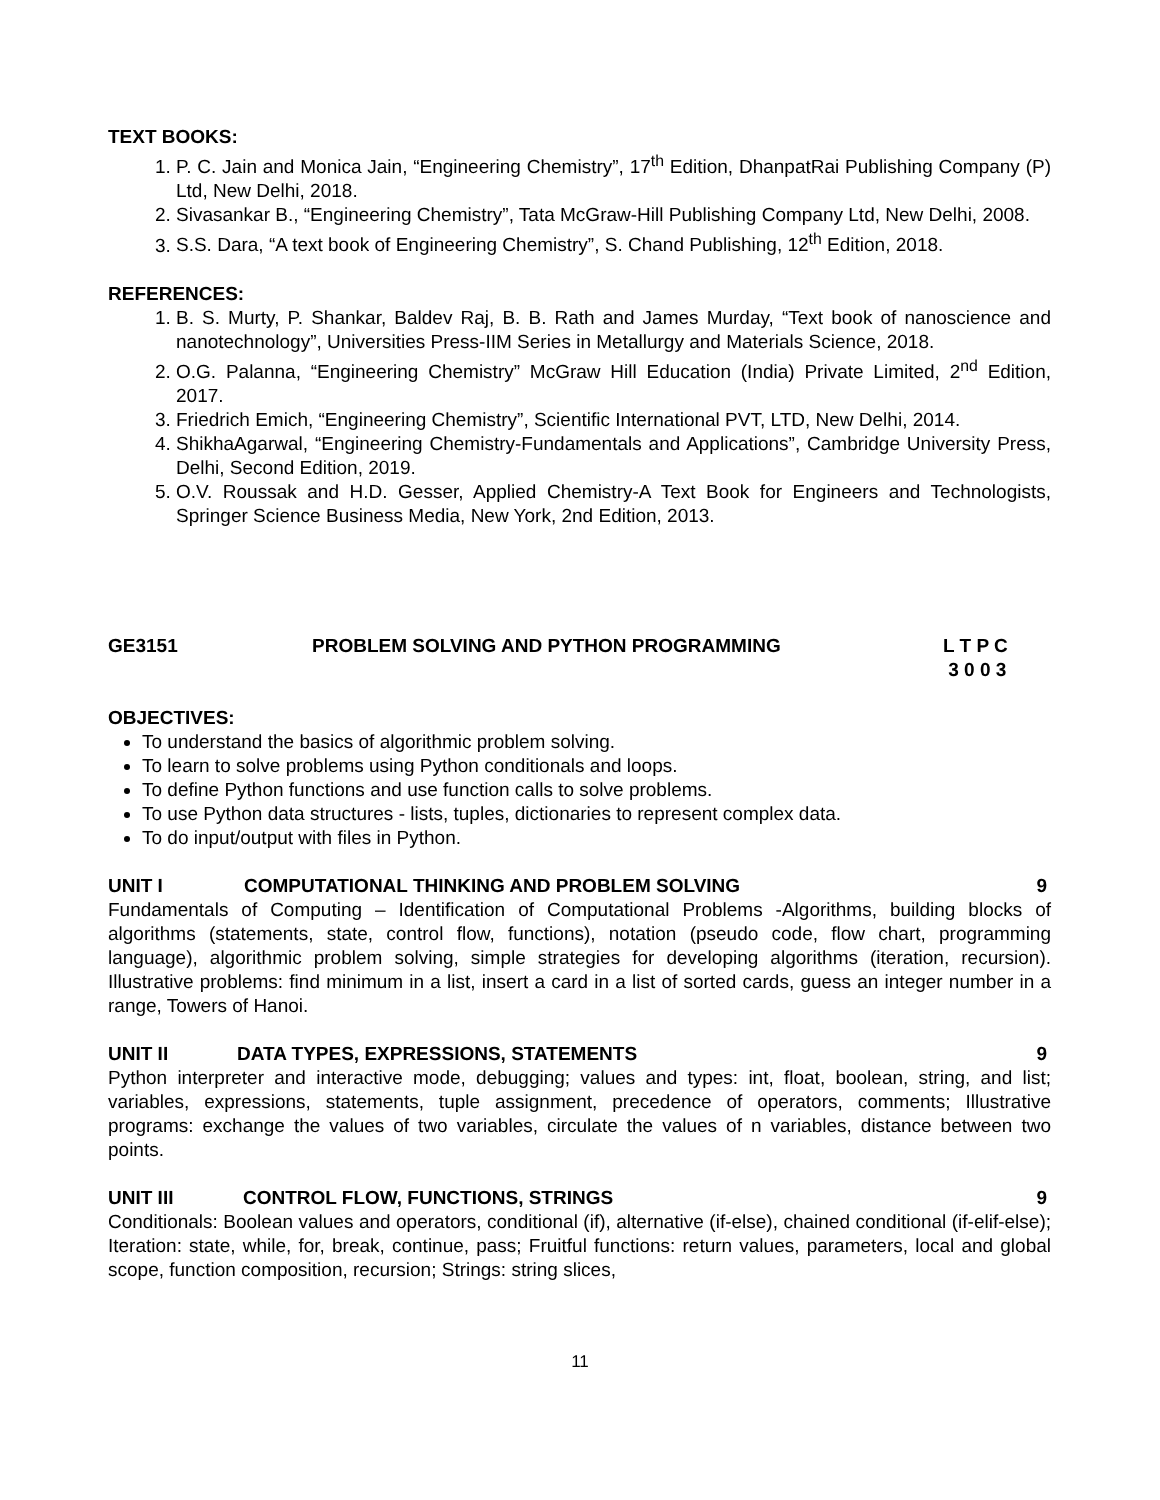TEXT BOOKS:
1. P. C. Jain and Monica Jain, “Engineering Chemistry”, 17<sup>th</sup> Edition, DhanpatRai Publishing Company (P) Ltd, New Delhi, 2018.
2. Sivasankar B., “Engineering Chemistry”, Tata McGraw-Hill Publishing Company Ltd, New Delhi, 2008.
3. S.S. Dara, “A text book of Engineering Chemistry”, S. Chand Publishing, 12<sup>th</sup> Edition, 2018.
REFERENCES:
1. B. S. Murty, P. Shankar, Baldev Raj, B. B. Rath and James Murday, “Text book of nanoscience and nanotechnology”, Universities Press-IIM Series in Metallurgy and Materials Science, 2018.
2. O.G. Palanna, “Engineering Chemistry” McGraw Hill Education (India) Private Limited, 2<sup>nd</sup> Edition, 2017.
3. Friedrich Emich, “Engineering Chemistry”, Scientific International PVT, LTD, New Delhi, 2014.
4. ShikhaAgarwal, “Engineering Chemistry-Fundamentals and Applications”, Cambridge University Press, Delhi, Second Edition, 2019.
5. O.V. Roussak and H.D. Gesser, Applied Chemistry-A Text Book for Engineers and Technologists, Springer Science Business Media, New York, 2nd Edition, 2013.
GE3151 PROBLEM SOLVING AND PYTHON PROGRAMMING L T P C
3 0 0 3
OBJECTIVES:
To understand the basics of algorithmic problem solving.
To learn to solve problems using Python conditionals and loops.
To define Python functions and use function calls to solve problems.
To use Python data structures - lists, tuples, dictionaries to represent complex data.
To do input/output with files in Python.
UNIT I COMPUTATIONAL THINKING AND PROBLEM SOLVING 9
Fundamentals of Computing – Identification of Computational Problems -Algorithms, building blocks of algorithms (statements, state, control flow, functions), notation (pseudo code, flow chart, programming language), algorithmic problem solving, simple strategies for developing algorithms (iteration, recursion). Illustrative problems: find minimum in a list, insert a card in a list of sorted cards, guess an integer number in a range, Towers of Hanoi.
UNIT II DATA TYPES, EXPRESSIONS, STATEMENTS 9
Python interpreter and interactive mode, debugging; values and types: int, float, boolean, string, and list; variables, expressions, statements, tuple assignment, precedence of operators, comments; Illustrative programs: exchange the values of two variables, circulate the values of n variables, distance between two points.
UNIT III CONTROL FLOW, FUNCTIONS, STRINGS 9
Conditionals: Boolean values and operators, conditional (if), alternative (if-else), chained conditional (if-elif-else); Iteration: state, while, for, break, continue, pass; Fruitful functions: return values, parameters, local and global scope, function composition, recursion; Strings: string slices,
11